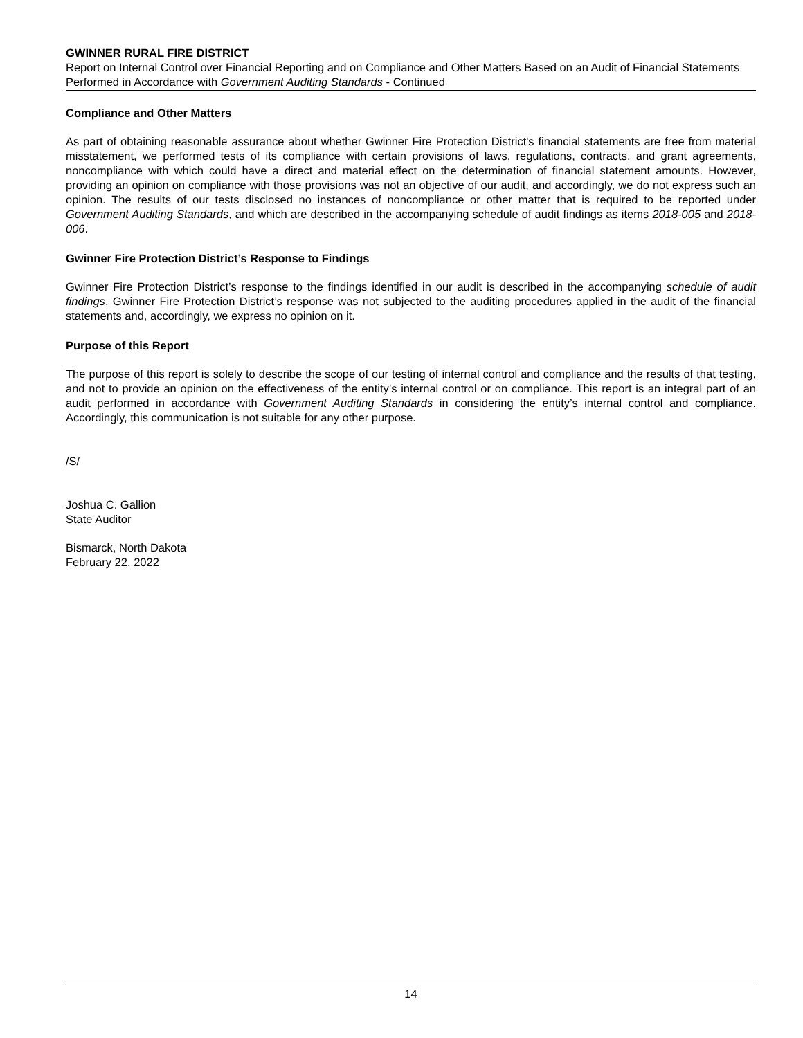GWINNER RURAL FIRE DISTRICT
Report on Internal Control over Financial Reporting and on Compliance and Other Matters Based on an Audit of Financial Statements Performed in Accordance with Government Auditing Standards - Continued
Compliance and Other Matters
As part of obtaining reasonable assurance about whether Gwinner Fire Protection District's financial statements are free from material misstatement, we performed tests of its compliance with certain provisions of laws, regulations, contracts, and grant agreements, noncompliance with which could have a direct and material effect on the determination of financial statement amounts. However, providing an opinion on compliance with those provisions was not an objective of our audit, and accordingly, we do not express such an opinion. The results of our tests disclosed no instances of noncompliance or other matter that is required to be reported under Government Auditing Standards, and which are described in the accompanying schedule of audit findings as items 2018-005 and 2018-006.
Gwinner Fire Protection District’s Response to Findings
Gwinner Fire Protection District’s response to the findings identified in our audit is described in the accompanying schedule of audit findings. Gwinner Fire Protection District’s response was not subjected to the auditing procedures applied in the audit of the financial statements and, accordingly, we express no opinion on it.
Purpose of this Report
The purpose of this report is solely to describe the scope of our testing of internal control and compliance and the results of that testing, and not to provide an opinion on the effectiveness of the entity’s internal control or on compliance. This report is an integral part of an audit performed in accordance with Government Auditing Standards in considering the entity’s internal control and compliance. Accordingly, this communication is not suitable for any other purpose.
/S/
Joshua C. Gallion
State Auditor
Bismarck, North Dakota
February 22, 2022
14